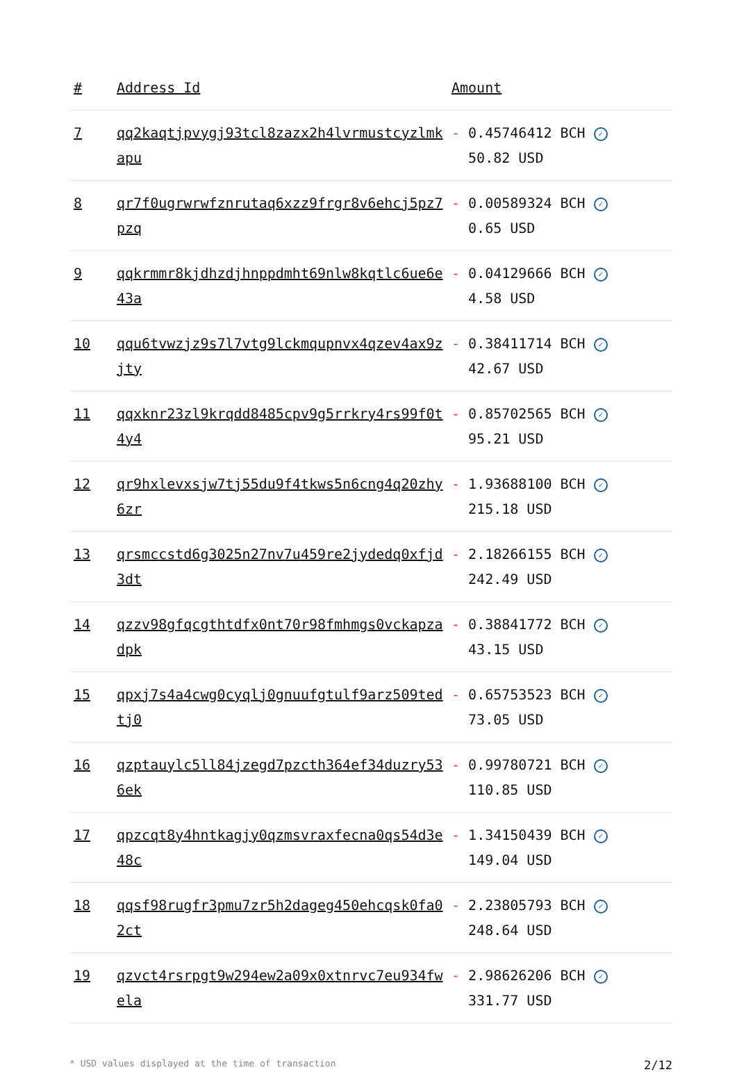| # | Address Id | Amount |
| --- | --- | --- |
| 7 | qq2kaqtjpvygj93tcl8zazx2h4lvrmustcyzlmkapu | - 0.45746412 BCH ✓ 50.82 USD |
| 8 | qr7f0ugrwrwfznrutaq6xzz9frgr8v6ehcj5pz7pzq | - 0.00589324 BCH ✓ 0.65 USD |
| 9 | qqkrmmr8kjdhzdjhnppdmht69nlw8kqtlc6ue6e43a | - 0.04129666 BCH ✓ 4.58 USD |
| 10 | qqu6tvwzjz9s7l7vtg9lckmqupnvx4qzev4ax9zjty | - 0.38411714 BCH ✓ 42.67 USD |
| 11 | qqxknr23zl9krqdd8485cpv9g5rrkry4rs99f0t4y4 | - 0.85702565 BCH ✓ 95.21 USD |
| 12 | qr9hxlevxsjw7tj55du9f4tkws5n6cng4q20zhy6zr | - 1.93688100 BCH ✓ 215.18 USD |
| 13 | qrsmccstd6g3025n27nv7u459re2jydedq0xfjd3dt | - 2.18266155 BCH ✓ 242.49 USD |
| 14 | qzzv98gfqcgthtdfx0nt70r98fmhmgs0vckapzadpk | - 0.38841772 BCH ✓ 43.15 USD |
| 15 | qpxj7s4a4cwg0cyqlj0gnuufgtulf9arz509tedtj0 | - 0.65753523 BCH ✓ 73.05 USD |
| 16 | qzptauylc5ll84jzegd7pzcth364ef34duzry536ek | - 0.99780721 BCH ✓ 110.85 USD |
| 17 | qpzcqt8y4hntkagjy0qzmsvraxfecna0qs54d3e48c | - 1.34150439 BCH ✓ 149.04 USD |
| 18 | qqsf98rugfr3pmu7zr5h2dageg450ehcqsk0fa02ct | - 2.23805793 BCH ✓ 248.64 USD |
| 19 | qzvct4rsrpgt9w294ew2a09x0xtnrvc7eu934fwela | - 2.98626206 BCH ✓ 331.77 USD |
* USD values displayed at the time of transaction 2/12